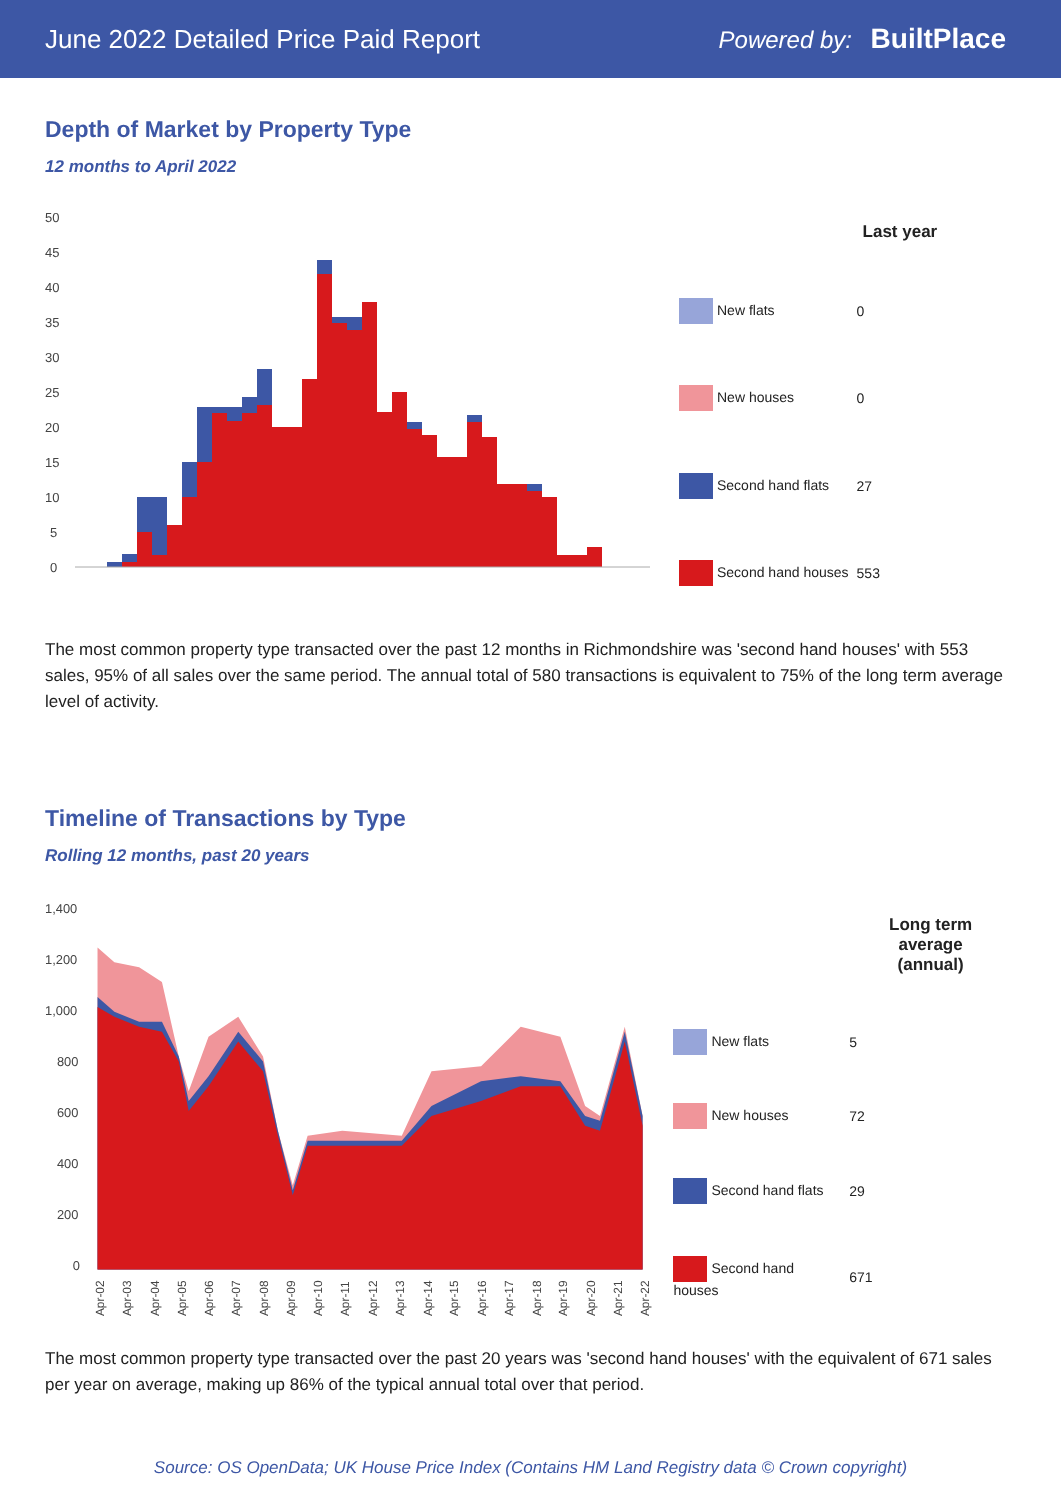June 2022 Detailed Price Paid Report
Powered by: BuiltPlace
Depth of Market by Property Type
12 months to April 2022
50
45
40
35
30
25
20
15
10
5
0
| | Last year |
| --- | --- |
| New flats | 0 |
| New houses | 0 |
| Second hand flats | 27 |
| Second hand houses | 553 |
The most common property type transacted over the past 12 months in Richmondshire was 'second hand houses' with 553 sales, 95% of all sales over the same period. The annual total of 580 transactions is equivalent to 75% of the long term average level of activity.
Timeline of Transactions by Type
Rolling 12 months, past 20 years
1,400
1,200
1,000
800
600
400
200
0
Apr-02
Apr-03
Apr-04
Apr-05
Apr-06
Apr-07
Apr-08
Apr-09
Apr-10
Apr-11
Apr-12
Apr-13
Apr-14
Apr-15
Apr-16
Apr-17
Apr-18
Apr-19
Apr-20
Apr-21
Apr-22
| | Long term average (annual) |
| --- | --- |
| New flats | 5 |
| New houses | 72 |
| Second hand flats | 29 |
| Second hand houses | 671 |
The most common property type transacted over the past 20 years was 'second hand houses' with the equivalent of 671 sales per year on average, making up 86% of the typical annual total over that period.
Source: OS OpenData; UK House Price Index (Contains HM Land Registry data © Crown copyright)